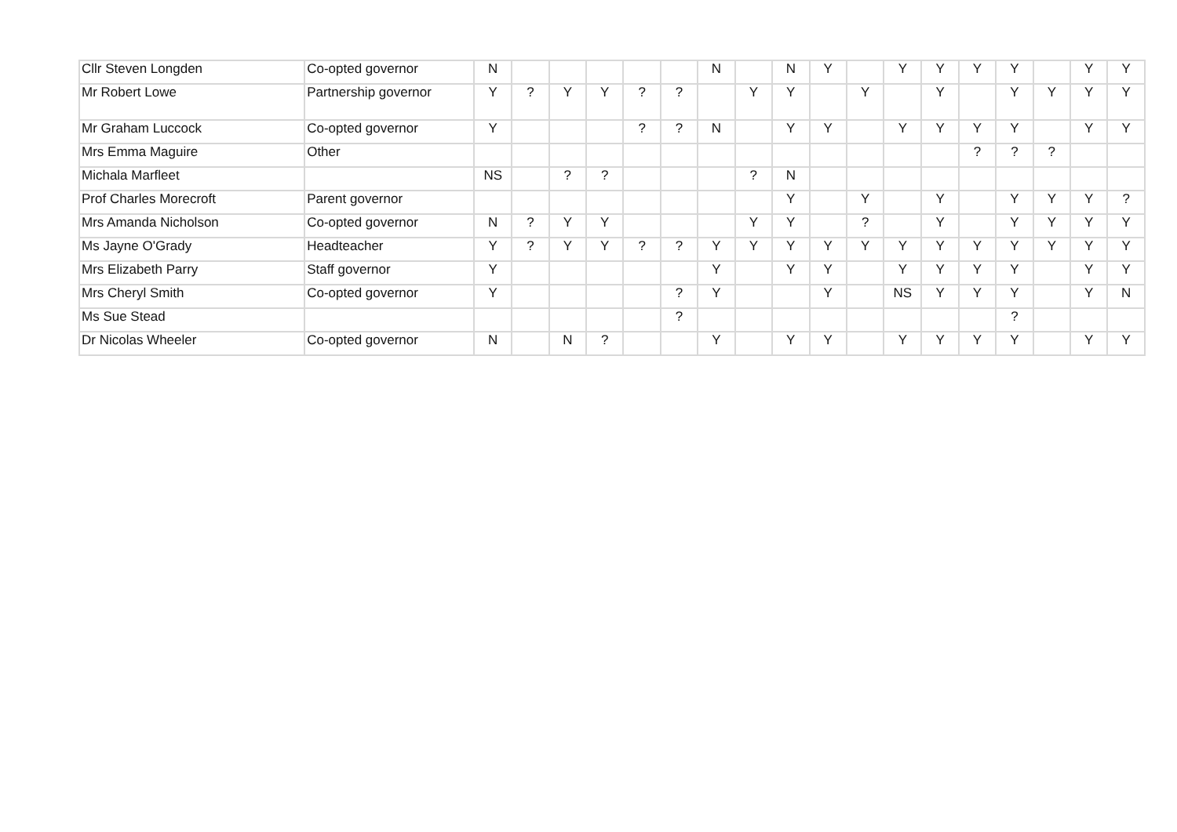| Cllr Steven Longden | Co-opted governor | N | | | | | | N | | N | Y | | Y | Y | Y | Y | | Y | Y |
| Mr Robert Lowe | Partnership governor | Y | ? | Y | Y | ? | ? | | Y | Y | | Y | | Y | | Y | Y | Y | Y |
| Mr Graham Luccock | Co-opted governor | Y | | | | ? | ? | N | | Y | Y | | Y | Y | Y | Y | | Y | Y |
| Mrs Emma Maguire | Other | | | | | | | | | | | | | | ? | ? | ? | | |
| Michala Marfleet | | NS | | ? | ? | | | | ? | N | | | | | | | | | |
| Prof Charles Morecroft | Parent governor | | | | | | | | | Y | | Y | | Y | | Y | Y | Y | ? |
| Mrs Amanda Nicholson | Co-opted governor | N | ? | Y | Y | | | | Y | Y | | ? | | Y | | Y | Y | Y | Y |
| Ms Jayne O'Grady | Headteacher | Y | ? | Y | Y | ? | ? | Y | Y | Y | Y | Y | Y | Y | Y | Y | Y | Y | Y |
| Mrs Elizabeth Parry | Staff governor | Y | | | | | | Y | | Y | Y | | Y | Y | Y | Y | | Y | Y |
| Mrs Cheryl Smith | Co-opted governor | Y | | | | | ? | Y | | | Y | | NS | Y | Y | Y | | Y | N |
| Ms Sue Stead | | | | | | | ? | | | | | | | | | ? | | | |
| Dr Nicolas Wheeler | Co-opted governor | N | | N | ? | | | Y | | Y | Y | | Y | Y | Y | Y | | Y | Y |